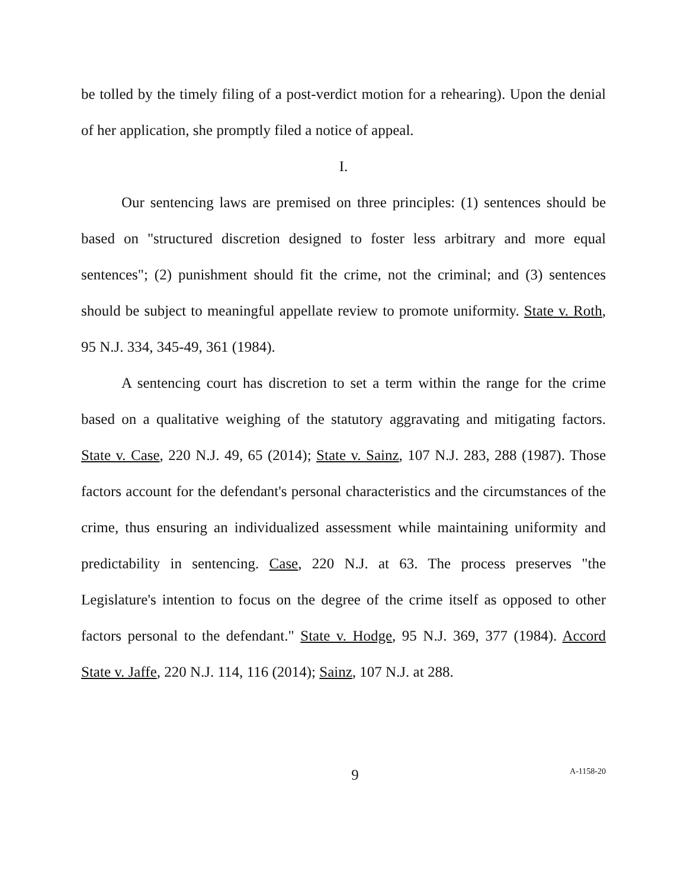be tolled by the timely filing of a post-verdict motion for a rehearing). Upon the denial of her application, she promptly filed a notice of appeal.
I.
Our sentencing laws are premised on three principles: (1) sentences should be based on "structured discretion designed to foster less arbitrary and more equal sentences"; (2) punishment should fit the crime, not the criminal; and (3) sentences should be subject to meaningful appellate review to promote uniformity. State v. Roth, 95 N.J. 334, 345-49, 361 (1984).
A sentencing court has discretion to set a term within the range for the crime based on a qualitative weighing of the statutory aggravating and mitigating factors. State v. Case, 220 N.J. 49, 65 (2014); State v. Sainz, 107 N.J. 283, 288 (1987). Those factors account for the defendant's personal characteristics and the circumstances of the crime, thus ensuring an individualized assessment while maintaining uniformity and predictability in sentencing. Case, 220 N.J. at 63. The process preserves "the Legislature's intention to focus on the degree of the crime itself as opposed to other factors personal to the defendant." State v. Hodge, 95 N.J. 369, 377 (1984). Accord State v. Jaffe, 220 N.J. 114, 116 (2014); Sainz, 107 N.J. at 288.
9 A-1158-20